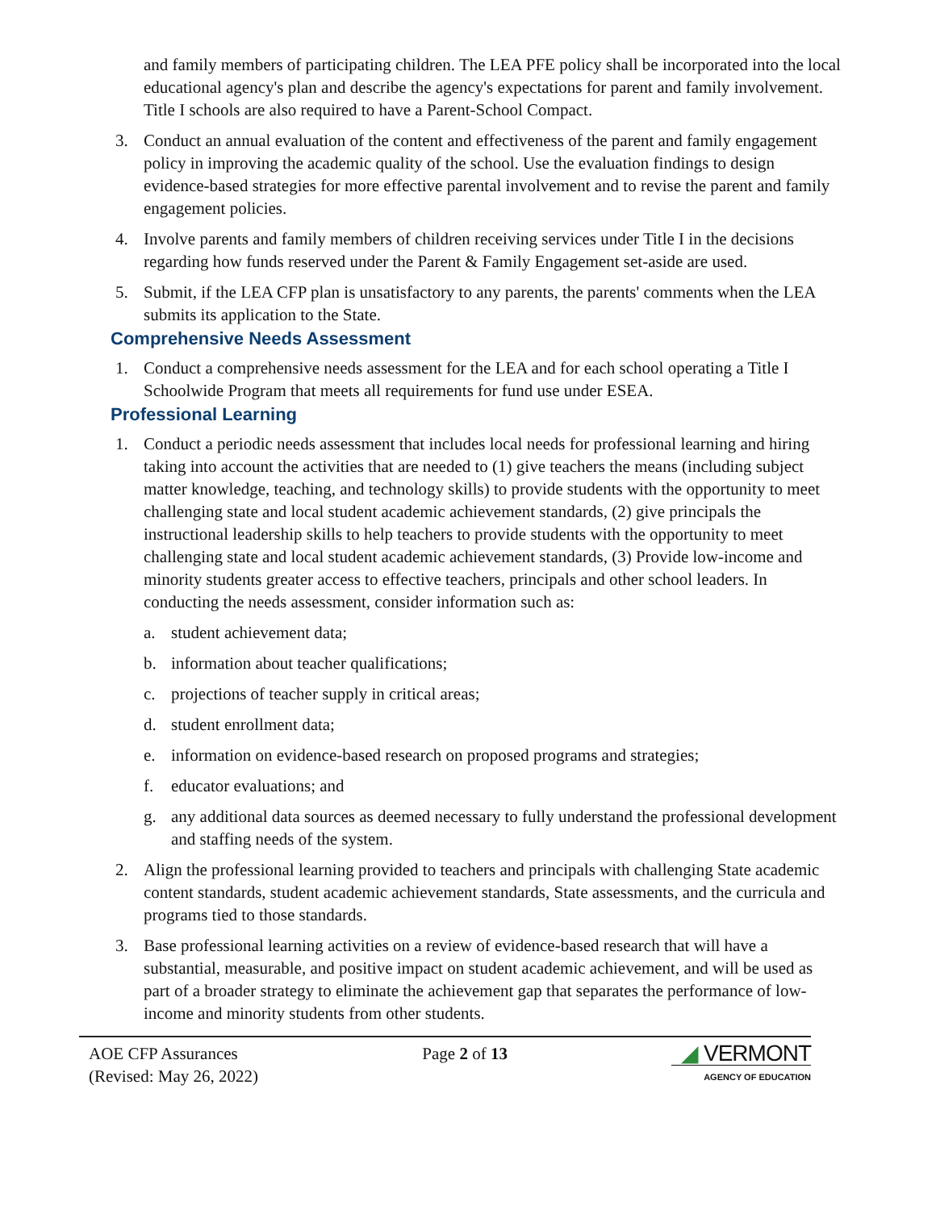and family members of participating children. The LEA PFE policy shall be incorporated into the local educational agency's plan and describe the agency's expectations for parent and family involvement. Title I schools are also required to have a Parent-School Compact.
3. Conduct an annual evaluation of the content and effectiveness of the parent and family engagement policy in improving the academic quality of the school. Use the evaluation findings to design evidence-based strategies for more effective parental involvement and to revise the parent and family engagement policies.
4. Involve parents and family members of children receiving services under Title I in the decisions regarding how funds reserved under the Parent & Family Engagement set-aside are used.
5. Submit, if the LEA CFP plan is unsatisfactory to any parents, the parents' comments when the LEA submits its application to the State.
Comprehensive Needs Assessment
1. Conduct a comprehensive needs assessment for the LEA and for each school operating a Title I Schoolwide Program that meets all requirements for fund use under ESEA.
Professional Learning
1. Conduct a periodic needs assessment that includes local needs for professional learning and hiring taking into account the activities that are needed to (1) give teachers the means (including subject matter knowledge, teaching, and technology skills) to provide students with the opportunity to meet challenging state and local student academic achievement standards, (2) give principals the instructional leadership skills to help teachers to provide students with the opportunity to meet challenging state and local student academic achievement standards, (3) Provide low-income and minority students greater access to effective teachers, principals and other school leaders. In conducting the needs assessment, consider information such as:
a. student achievement data;
b. information about teacher qualifications;
c. projections of teacher supply in critical areas;
d. student enrollment data;
e. information on evidence-based research on proposed programs and strategies;
f. educator evaluations; and
g. any additional data sources as deemed necessary to fully understand the professional development and staffing needs of the system.
2. Align the professional learning provided to teachers and principals with challenging State academic content standards, student academic achievement standards, State assessments, and the curricula and programs tied to those standards.
3. Base professional learning activities on a review of evidence-based research that will have a substantial, measurable, and positive impact on student academic achievement, and will be used as part of a broader strategy to eliminate the achievement gap that separates the performance of low-income and minority students from other students.
AOE CFP Assurances
(Revised: May 26, 2022)
Page 2 of 13
◢ VERMONT
AGENCY OF EDUCATION